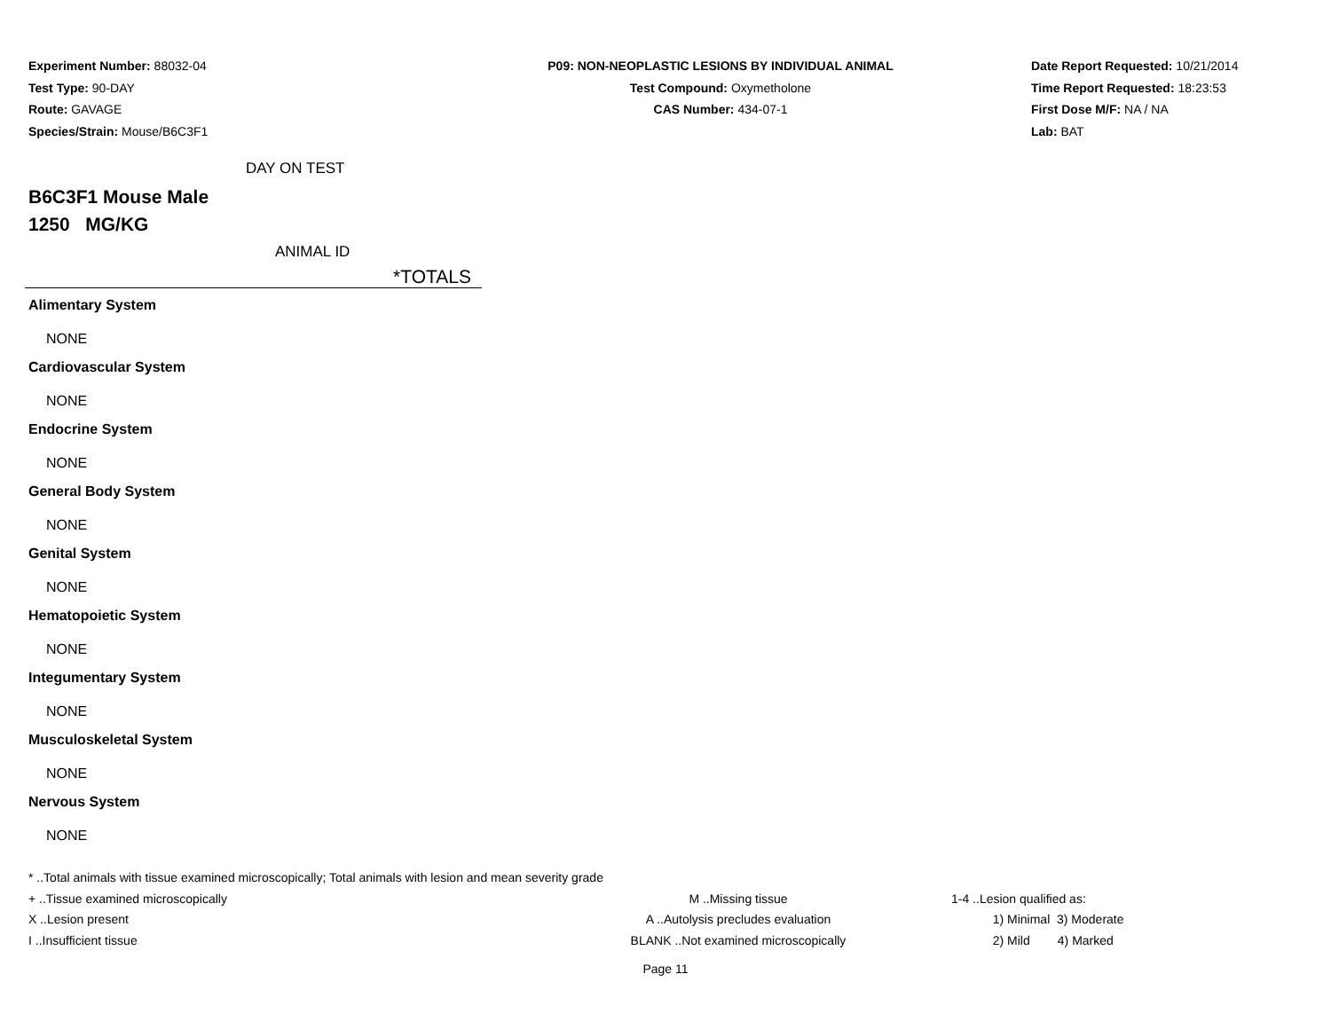Experiment Number: 88032-04
Test Type: 90-DAY
Route: GAVAGE
Species/Strain: Mouse/B6C3F1
P09: NON-NEOPLASTIC LESIONS BY INDIVIDUAL ANIMAL
Test Compound: Oxymetholone
CAS Number: 434-07-1
Date Report Requested: 10/21/2014
Time Report Requested: 18:23:53
First Dose M/F: NA / NA
Lab: BAT
DAY ON TEST
B6C3F1 Mouse Male
1250 MG/KG
ANIMAL ID
*TOTALS
Alimentary System
NONE
Cardiovascular System
NONE
Endocrine System
NONE
General Body System
NONE
Genital System
NONE
Hematopoietic System
NONE
Integumentary System
NONE
Musculoskeletal System
NONE
Nervous System
NONE
* ..Total animals with tissue examined microscopically; Total animals with lesion and mean severity grade
+ ..Tissue examined microscopically M ..Missing tissue 1-4 ..Lesion qualified as:
X ..Lesion present A ..Autolysis precludes evaluation 1) Minimal 3) Moderate
I ..Insufficient tissue BLANK ..Not examined microscopically 2) Mild 4) Marked
Page 11